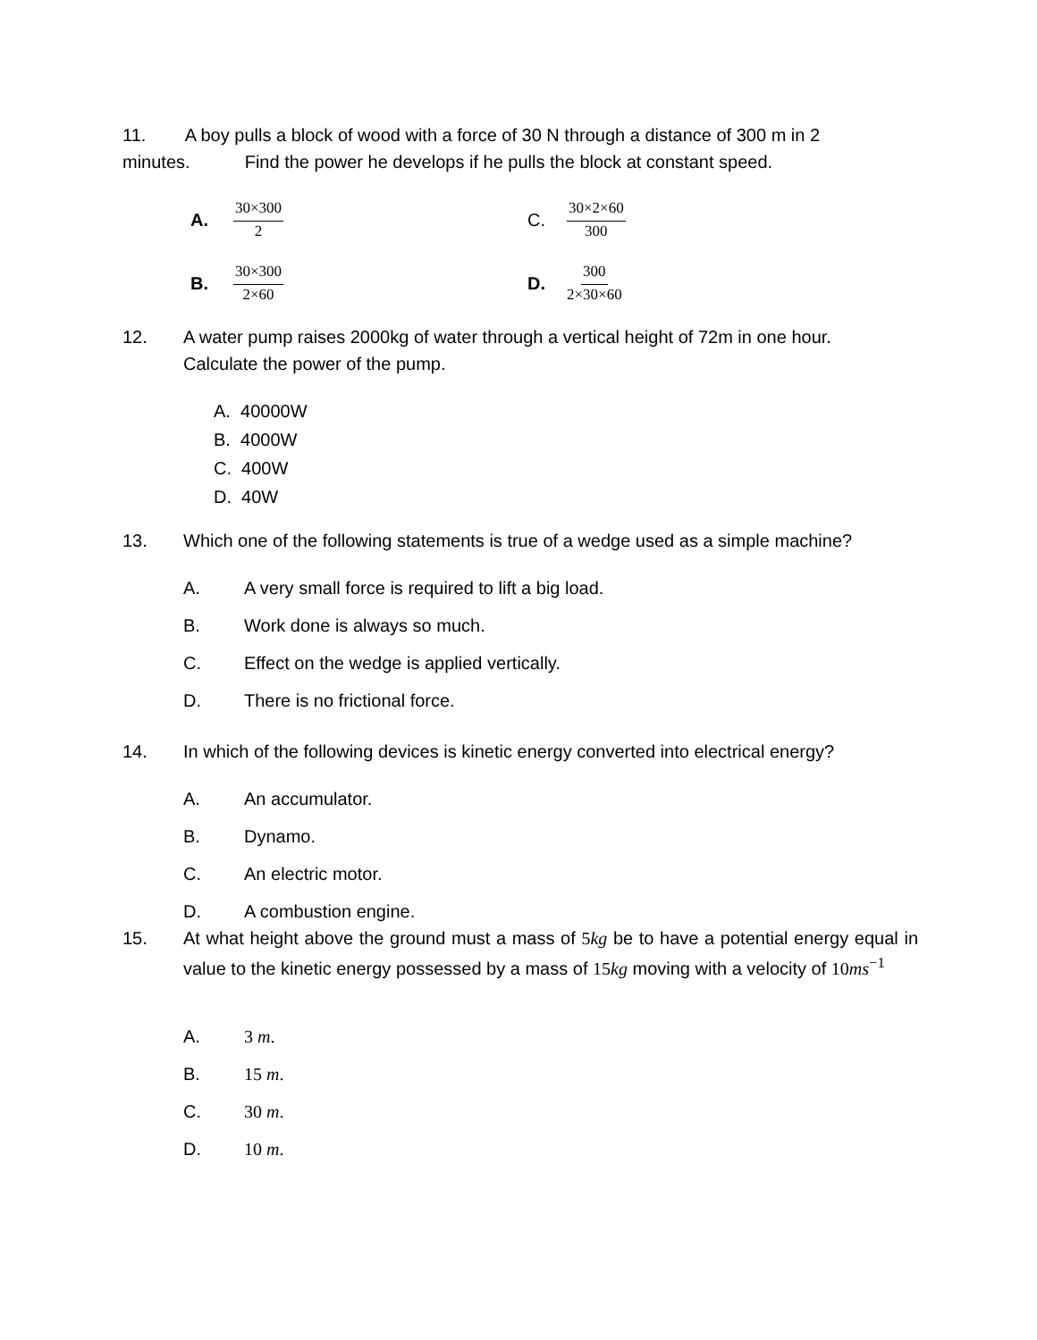11. A boy pulls a block of wood with a force of 30 N through a distance of 300 m in 2 minutes. Find the power he develops if he pulls the block at constant speed.
A. 30×300 2 C. 30×2×60 300
B. 30×300 2×60 D. 300 2×30×60
12. A water pump raises 2000kg of water through a vertical height of 72m in one hour.
Calculate the power of the pump.
A. 40000W
B. 4000W
C. 400W
D. 40W
13. Which one of the following statements is true of a wedge used as a simple machine?
A. A very small force is required to lift a big load.
B. Work done is always so much.
C. Effect on the wedge is applied vertically.
D. There is no frictional force.
14. In which of the following devices is kinetic energy converted into electrical energy?
A. An accumulator.
B. Dynamo.
C. An electric motor.
D. A combustion engine.
15. At what height above the ground must a mass of 5 kg be to have a potential energy equal in value to the kinetic energy possessed by a mass of 15 kg moving with a velocity of 10 ms<sup>−1</sup>
A. 3 m.
B. 15 m.
C. 30 m.
D. 10 m.